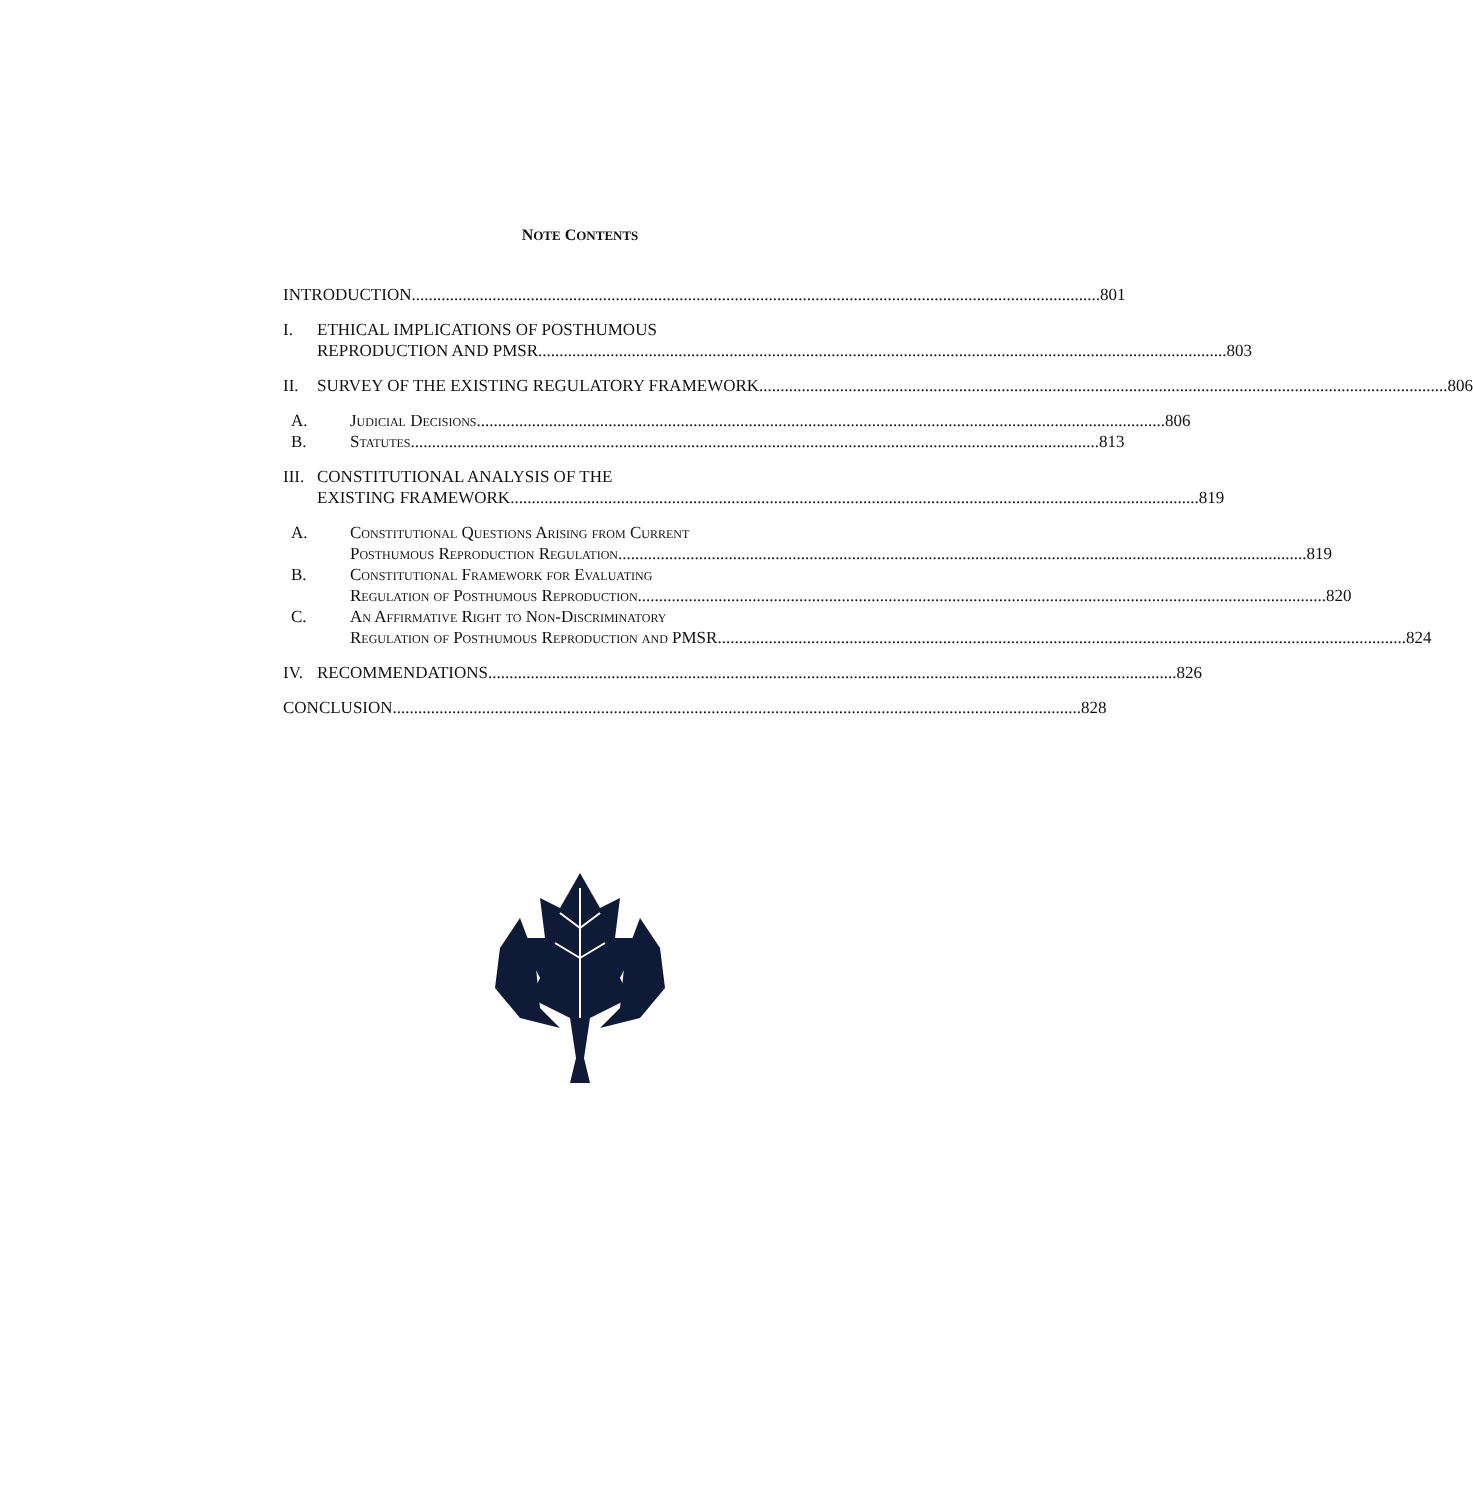NOTE CONTENTS
INTRODUCTION 801
I. ETHICAL IMPLICATIONS OF POSTHUMOUS
REPRODUCTION AND PMSR 803
II. SURVEY OF THE EXISTING REGULATORY FRAMEWORK 806
A. Judicial Decisions 806
B. Statutes 813
III. CONSTITUTIONAL ANALYSIS OF THE
EXISTING FRAMEWORK 819
A. Constitutional Questions Arising from Current
Posthumous Reproduction Regulation 819
B. Constitutional Framework for Evaluating
Regulation of Posthumous Reproduction 820
C. An Affirmative Right to Non-Discriminatory
Regulation of Posthumous Reproduction and PMSR 824
IV. RECOMMENDATIONS 826
CONCLUSION 828